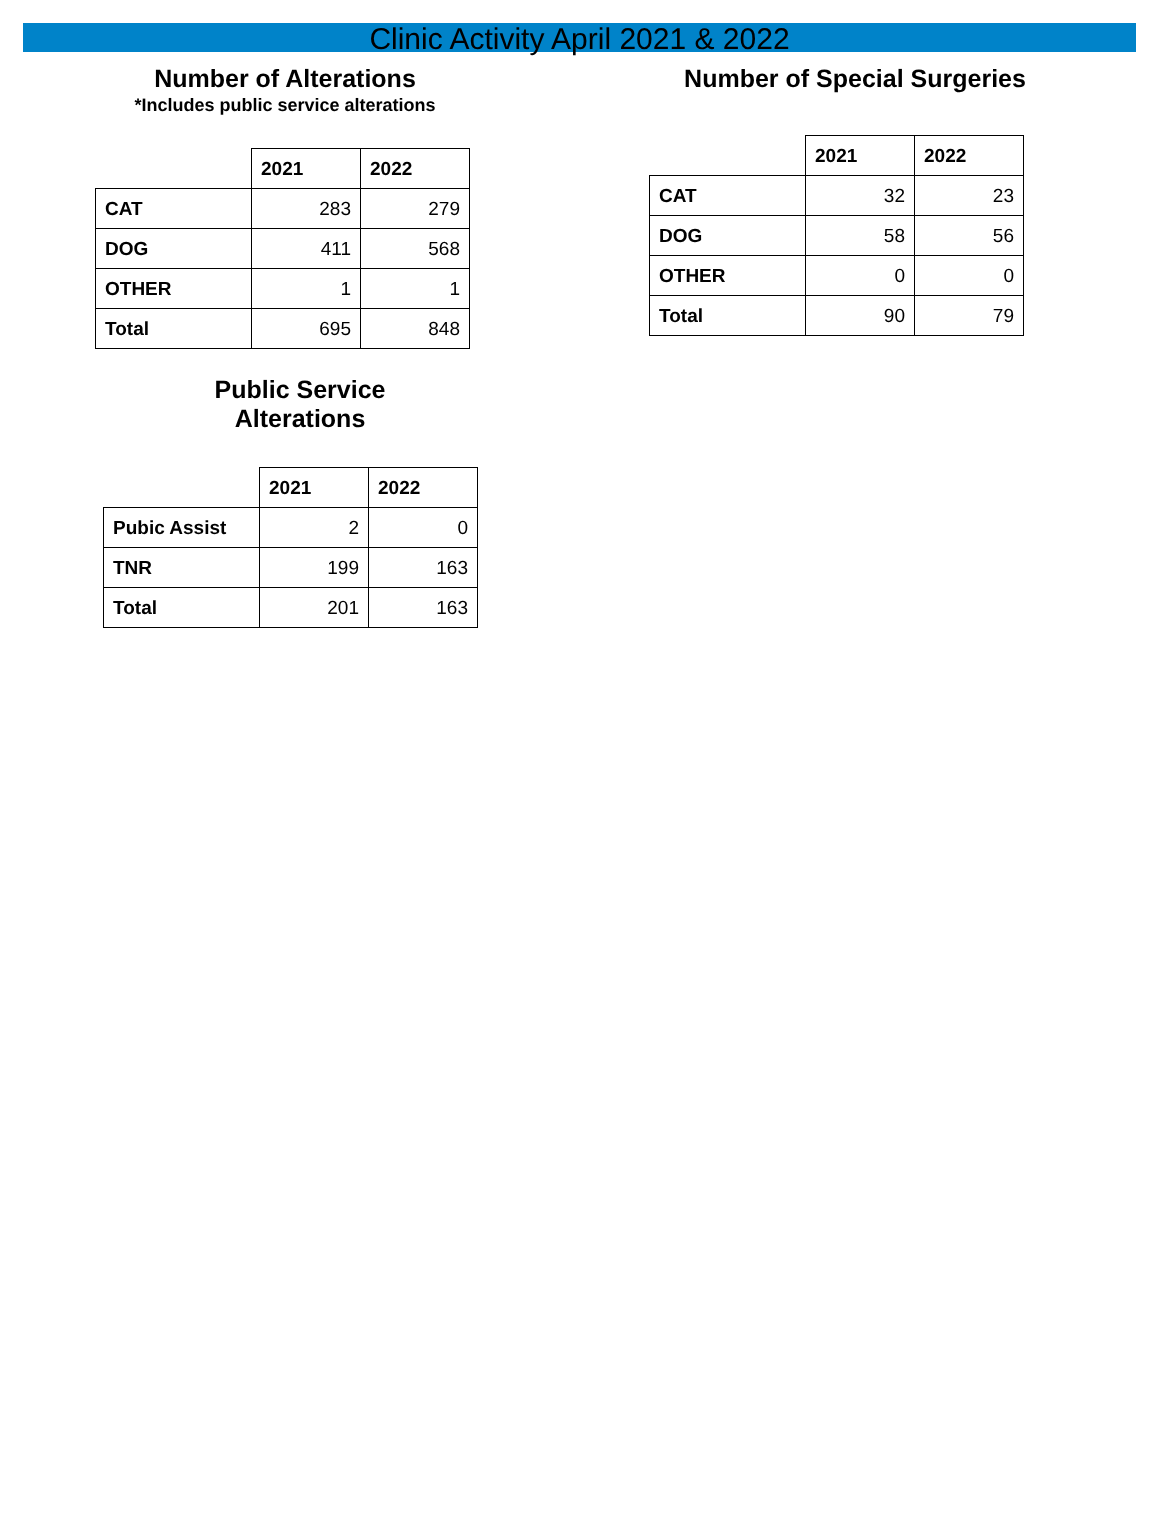Clinic Activity April 2021 & 2022
Number of Alterations
*Includes public service alterations
| | 2021 | 2022 |
| --- | --- | --- |
| CAT | 283 | 279 |
| DOG | 411 | 568 |
| OTHER | 1 | 1 |
| Total | 695 | 848 |
Public Service
Alterations
| | 2021 | 2022 |
| --- | --- | --- |
| Pubic Assist | 2 | 0 |
| TNR | 199 | 163 |
| Total | 201 | 163 |
Number of Special Surgeries
| | 2021 | 2022 |
| --- | --- | --- |
| CAT | 32 | 23 |
| DOG | 58 | 56 |
| OTHER | 0 | 0 |
| Total | 90 | 79 |